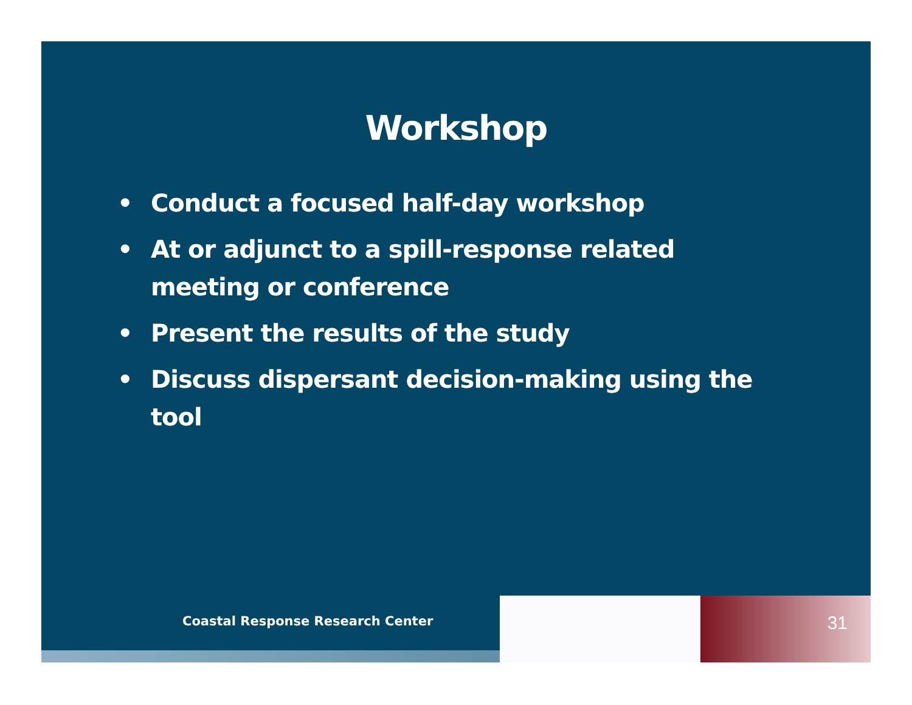Workshop
• Conduct a focused half-day workshop
• At or adjunct to a spill-response related meeting or conference
• Present the results of the study
• Discuss dispersant decision-making using the tool
Coastal Response Research Center
31